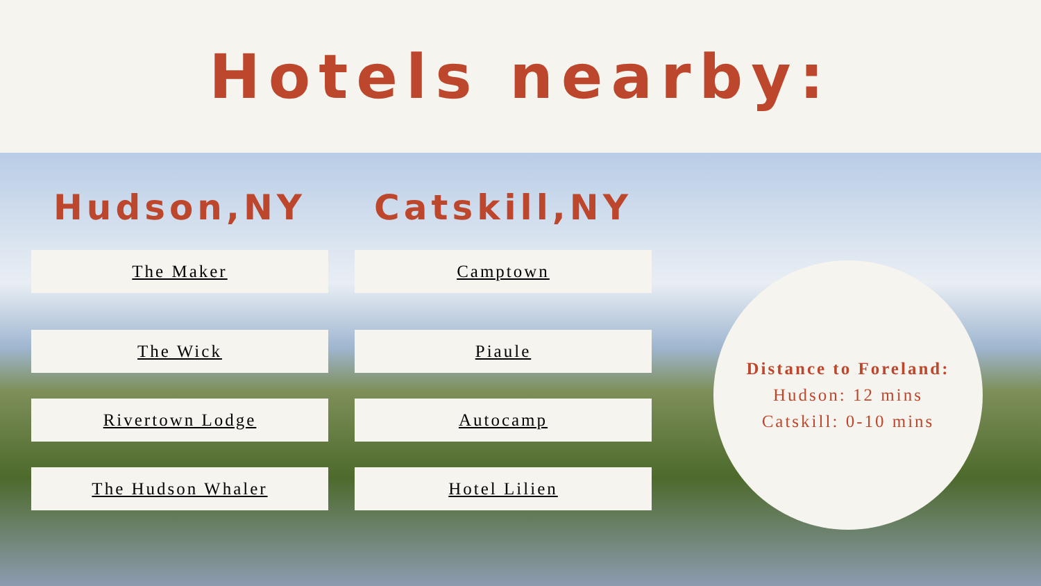Hotels nearby:
Hudson,NY
The Maker
The Wick
Rivertown Lodge
The Hudson Whaler
Catskill,NY
Camptown
Piaule
Autocamp
Hotel Lilien
Distance to Foreland:
Hudson: 12 mins
Catskill: 0-10 mins